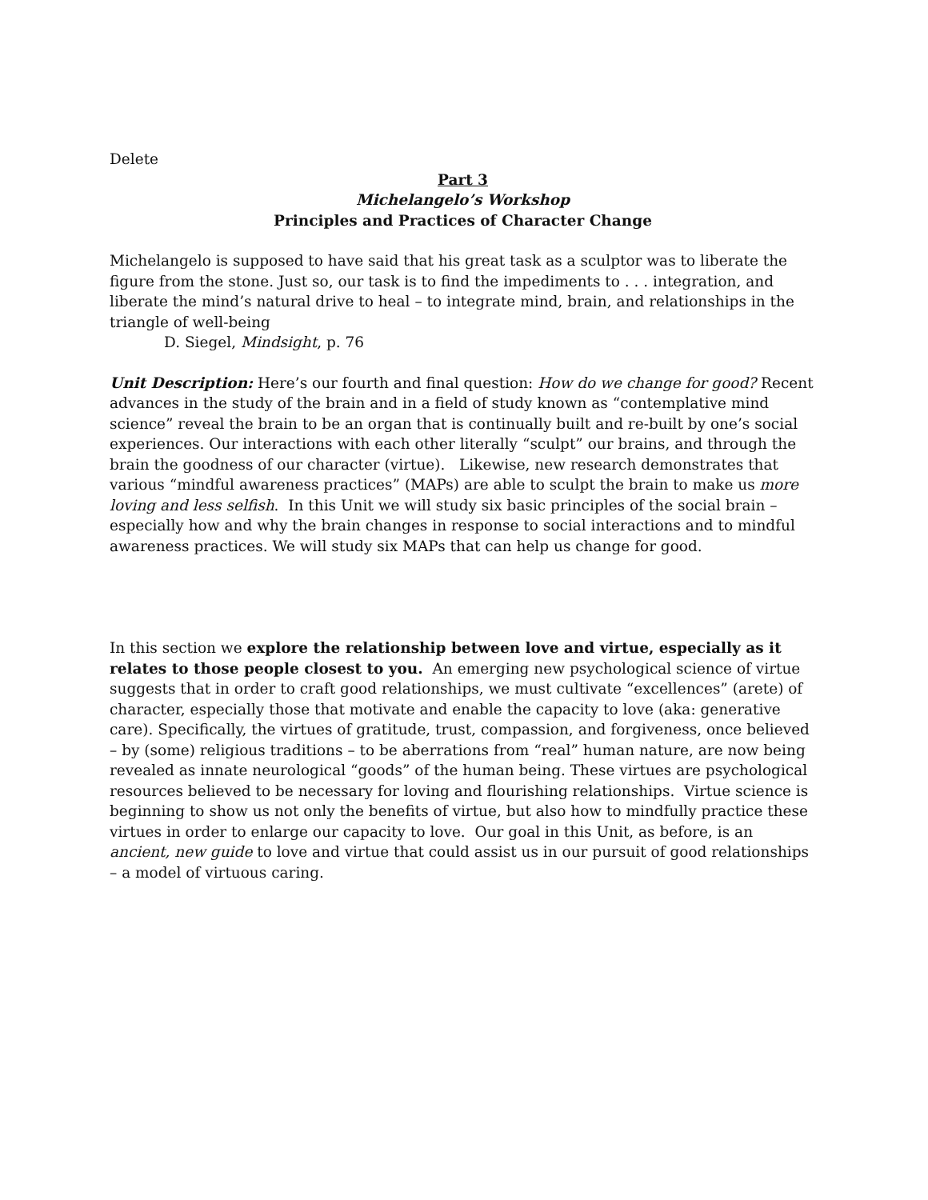Delete
Part 3
Michelangelo’s Workshop
Principles and Practices of Character Change
Michelangelo is supposed to have said that his great task as a sculptor was to liberate the figure from the stone. Just so, our task is to find the impediments to . . . integration, and liberate the mind’s natural drive to heal – to integrate mind, brain, and relationships in the triangle of well-being
D. Siegel, Mindsight, p. 76
Unit Description: Here’s our fourth and final question: How do we change for good? Recent advances in the study of the brain and in a field of study known as “contemplative mind science” reveal the brain to be an organ that is continually built and re-built by one’s social experiences. Our interactions with each other literally “sculpt” our brains, and through the brain the goodness of our character (virtue). Likewise, new research demonstrates that various “mindful awareness practices” (MAPs) are able to sculpt the brain to make us more loving and less selfish. In this Unit we will study six basic principles of the social brain – especially how and why the brain changes in response to social interactions and to mindful awareness practices. We will study six MAPs that can help us change for good.
In this section we explore the relationship between love and virtue, especially as it relates to those people closest to you. An emerging new psychological science of virtue suggests that in order to craft good relationships, we must cultivate “excellences” (arete) of character, especially those that motivate and enable the capacity to love (aka: generative care). Specifically, the virtues of gratitude, trust, compassion, and forgiveness, once believed – by (some) religious traditions – to be aberrations from “real” human nature, are now being revealed as innate neurological “goods” of the human being. These virtues are psychological resources believed to be necessary for loving and flourishing relationships. Virtue science is beginning to show us not only the benefits of virtue, but also how to mindfully practice these virtues in order to enlarge our capacity to love. Our goal in this Unit, as before, is an ancient, new guide to love and virtue that could assist us in our pursuit of good relationships – a model of virtuous caring.